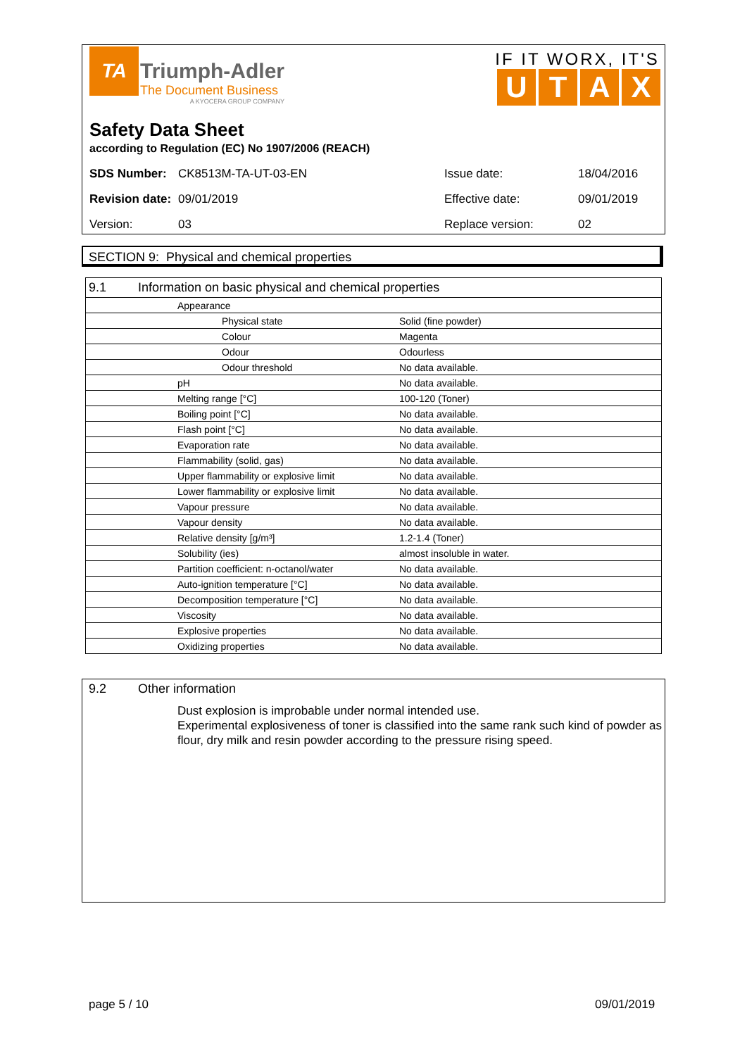TA
Triumph-Adler
The Document Business
A KYOCERA GROUP COMPANY
IF IT WORX, IT'S
UTAX
Safety Data Sheet
according to Regulation (EC) No 1907/2006 (REACH)
| SDS Number: | CK8513M-TA-UT-03-EN | Issue date: | 18/04/2016 |
| Revision date: | 09/01/2019 | Effective date: | 09/01/2019 |
| Version: | 03 | Replace version: | 02 |
SECTION 9: Physical and chemical properties
| 9.1 Information on basic physical and chemical properties | | |
| | Appearance | |
| | Physical state | Solid (fine powder) |
| | Colour | Magenta |
| | Odour | Odourless |
| | Odour threshold | No data available. |
| | pH | No data available. |
| | Melting range [°C] | 100-120 (Toner) |
| | Boiling point [°C] | No data available. |
| | Flash point [°C] | No data available. |
| | Evaporation rate | No data available. |
| | Flammability (solid, gas) | No data available. |
| | Upper flammability or explosive limit | No data available. |
| | Lower flammability or explosive limit | No data available. |
| | Vapour pressure | No data available. |
| | Vapour density | No data available. |
| | Relative density [g/m³] | 1.2-1.4 (Toner) |
| | Solubility (ies) | almost insoluble in water. |
| | Partition coefficient: n-octanol/water | No data available. |
| | Auto-ignition temperature [°C] | No data available. |
| | Decomposition temperature [°C] | No data available. |
| | Viscosity | No data available. |
| | Explosive properties | No data available. |
| | Oxidizing properties | No data available. |
9.2 Other information
Dust explosion is improbable under normal intended use.
Experimental explosiveness of toner is classified into the same rank such kind of powder as flour, dry milk and resin powder according to the pressure rising speed.
page 5 / 10 09/01/2019